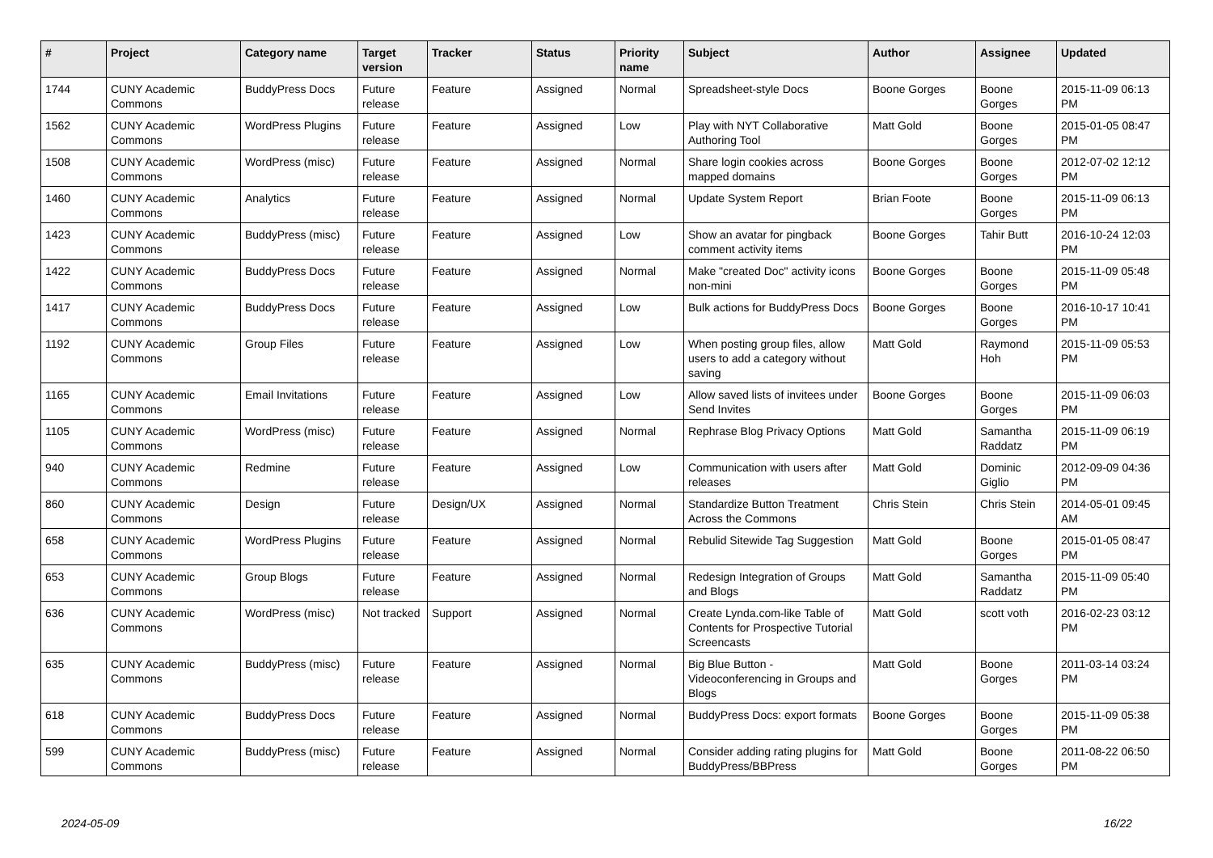| # | Project | Category name | Target version | Tracker | Status | Priority name | Subject | Author | Assignee | Updated |
| --- | --- | --- | --- | --- | --- | --- | --- | --- | --- | --- |
| 1744 | CUNY Academic Commons | BuddyPress Docs | Future release | Feature | Assigned | Normal | Spreadsheet-style Docs | Boone Gorges | Boone Gorges | 2015-11-09 06:13 PM |
| 1562 | CUNY Academic Commons | WordPress Plugins | Future release | Feature | Assigned | Low | Play with NYT Collaborative Authoring Tool | Matt Gold | Boone Gorges | 2015-01-05 08:47 PM |
| 1508 | CUNY Academic Commons | WordPress (misc) | Future release | Feature | Assigned | Normal | Share login cookies across mapped domains | Boone Gorges | Boone Gorges | 2012-07-02 12:12 PM |
| 1460 | CUNY Academic Commons | Analytics | Future release | Feature | Assigned | Normal | Update System Report | Brian Foote | Boone Gorges | 2015-11-09 06:13 PM |
| 1423 | CUNY Academic Commons | BuddyPress (misc) | Future release | Feature | Assigned | Low | Show an avatar for pingback comment activity items | Boone Gorges | Tahir Butt | 2016-10-24 12:03 PM |
| 1422 | CUNY Academic Commons | BuddyPress Docs | Future release | Feature | Assigned | Normal | Make "created Doc" activity icons non-mini | Boone Gorges | Boone Gorges | 2015-11-09 05:48 PM |
| 1417 | CUNY Academic Commons | BuddyPress Docs | Future release | Feature | Assigned | Low | Bulk actions for BuddyPress Docs | Boone Gorges | Boone Gorges | 2016-10-17 10:41 PM |
| 1192 | CUNY Academic Commons | Group Files | Future release | Feature | Assigned | Low | When posting group files, allow users to add a category without saving | Matt Gold | Raymond Hoh | 2015-11-09 05:53 PM |
| 1165 | CUNY Academic Commons | Email Invitations | Future release | Feature | Assigned | Low | Allow saved lists of invitees under Send Invites | Boone Gorges | Boone Gorges | 2015-11-09 06:03 PM |
| 1105 | CUNY Academic Commons | WordPress (misc) | Future release | Feature | Assigned | Normal | Rephrase Blog Privacy Options | Matt Gold | Samantha Raddatz | 2015-11-09 06:19 PM |
| 940 | CUNY Academic Commons | Redmine | Future release | Feature | Assigned | Low | Communication with users after releases | Matt Gold | Dominic Giglio | 2012-09-09 04:36 PM |
| 860 | CUNY Academic Commons | Design | Future release | Design/UX | Assigned | Normal | Standardize Button Treatment Across the Commons | Chris Stein | Chris Stein | 2014-05-01 09:45 AM |
| 658 | CUNY Academic Commons | WordPress Plugins | Future release | Feature | Assigned | Normal | Rebulid Sitewide Tag Suggestion | Matt Gold | Boone Gorges | 2015-01-05 08:47 PM |
| 653 | CUNY Academic Commons | Group Blogs | Future release | Feature | Assigned | Normal | Redesign Integration of Groups and Blogs | Matt Gold | Samantha Raddatz | 2015-11-09 05:40 PM |
| 636 | CUNY Academic Commons | WordPress (misc) | Not tracked | Support | Assigned | Normal | Create Lynda.com-like Table of Contents for Prospective Tutorial Screencasts | Matt Gold | scott voth | 2016-02-23 03:12 PM |
| 635 | CUNY Academic Commons | BuddyPress (misc) | Future release | Feature | Assigned | Normal | Big Blue Button - Videoconferencing in Groups and Blogs | Matt Gold | Boone Gorges | 2011-03-14 03:24 PM |
| 618 | CUNY Academic Commons | BuddyPress Docs | Future release | Feature | Assigned | Normal | BuddyPress Docs: export formats | Boone Gorges | Boone Gorges | 2015-11-09 05:38 PM |
| 599 | CUNY Academic Commons | BuddyPress (misc) | Future release | Feature | Assigned | Normal | Consider adding rating plugins for BuddyPress/BBPress | Matt Gold | Boone Gorges | 2011-08-22 06:50 PM |
2024-05-09 16/22